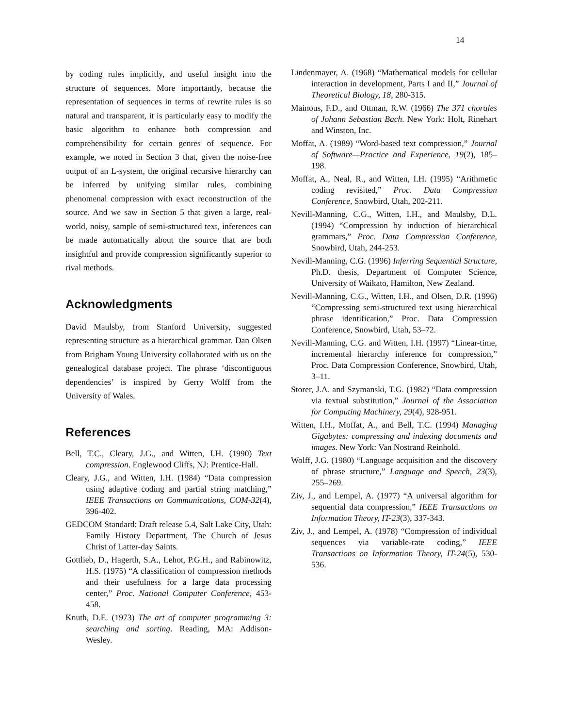14
by coding rules implicitly, and useful insight into the structure of sequences. More importantly, because the representation of sequences in terms of rewrite rules is so natural and transparent, it is particularly easy to modify the basic algorithm to enhance both compression and comprehensibility for certain genres of sequence. For example, we noted in Section 3 that, given the noise-free output of an L-system, the original recursive hierarchy can be inferred by unifying similar rules, combining phenomenal compression with exact reconstruction of the source. And we saw in Section 5 that given a large, real-world, noisy, sample of semi-structured text, inferences can be made automatically about the source that are both insightful and provide compression significantly superior to rival methods.
Acknowledgments
David Maulsby, from Stanford University, suggested representing structure as a hierarchical grammar. Dan Olsen from Brigham Young University collaborated with us on the genealogical database project. The phrase ‘discontiguous dependencies’ is inspired by Gerry Wolff from the University of Wales.
References
Bell, T.C., Cleary, J.G., and Witten, I.H. (1990) Text compression. Englewood Cliffs, NJ: Prentice-Hall.
Cleary, J.G., and Witten, I.H. (1984) “Data compression using adaptive coding and partial string matching,” IEEE Transactions on Communications, COM-32(4), 396-402.
GEDCOM Standard: Draft release 5.4, Salt Lake City, Utah: Family History Department, The Church of Jesus Christ of Latter-day Saints.
Gottlieb, D., Hagerth, S.A., Lehot, P.G.H., and Rabinowitz, H.S. (1975) “A classification of compression methods and their usefulness for a large data processing center,” Proc. National Computer Conference, 453-458.
Knuth, D.E. (1973) The art of computer programming 3: searching and sorting. Reading, MA: Addison-Wesley.
Lindenmayer, A. (1968) “Mathematical models for cellular interaction in development, Parts I and II,” Journal of Theoretical Biology, 18, 280-315.
Mainous, F.D., and Ottman, R.W. (1966) The 371 chorales of Johann Sebastian Bach. New York: Holt, Rinehart and Winston, Inc.
Moffat, A. (1989) “Word-based text compression,” Journal of Software—Practice and Experience, 19(2), 185–198.
Moffat, A., Neal, R., and Witten, I.H. (1995) “Arithmetic coding revisited,” Proc. Data Compression Conference, Snowbird, Utah, 202-211.
Nevill-Manning, C.G., Witten, I.H., and Maulsby, D.L. (1994) “Compression by induction of hierarchical grammars,” Proc. Data Compression Conference, Snowbird, Utah, 244-253.
Nevill-Manning, C.G. (1996) Inferring Sequential Structure, Ph.D. thesis, Department of Computer Science, University of Waikato, Hamilton, New Zealand.
Nevill-Manning, C.G., Witten, I.H., and Olsen, D.R. (1996) “Compressing semi-structured text using hierarchical phrase identification,” Proc. Data Compression Conference, Snowbird, Utah, 53–72.
Nevill-Manning, C.G. and Witten, I.H. (1997) “Linear-time, incremental hierarchy inference for compression,” Proc. Data Compression Conference, Snowbird, Utah, 3–11.
Storer, J.A. and Szymanski, T.G. (1982) “Data compression via textual substitution,” Journal of the Association for Computing Machinery, 29(4), 928-951.
Witten, I.H., Moffat, A., and Bell, T.C. (1994) Managing Gigabytes: compressing and indexing documents and images. New York: Van Nostrand Reinhold.
Wolff, J.G. (1980) “Language acquisition and the discovery of phrase structure,” Language and Speech, 23(3), 255–269.
Ziv, J., and Lempel, A. (1977) “A universal algorithm for sequential data compression,” IEEE Transactions on Information Theory, IT-23(3), 337-343.
Ziv, J., and Lempel, A. (1978) “Compression of individual sequences via variable-rate coding,” IEEE Transactions on Information Theory, IT-24(5), 530-536.